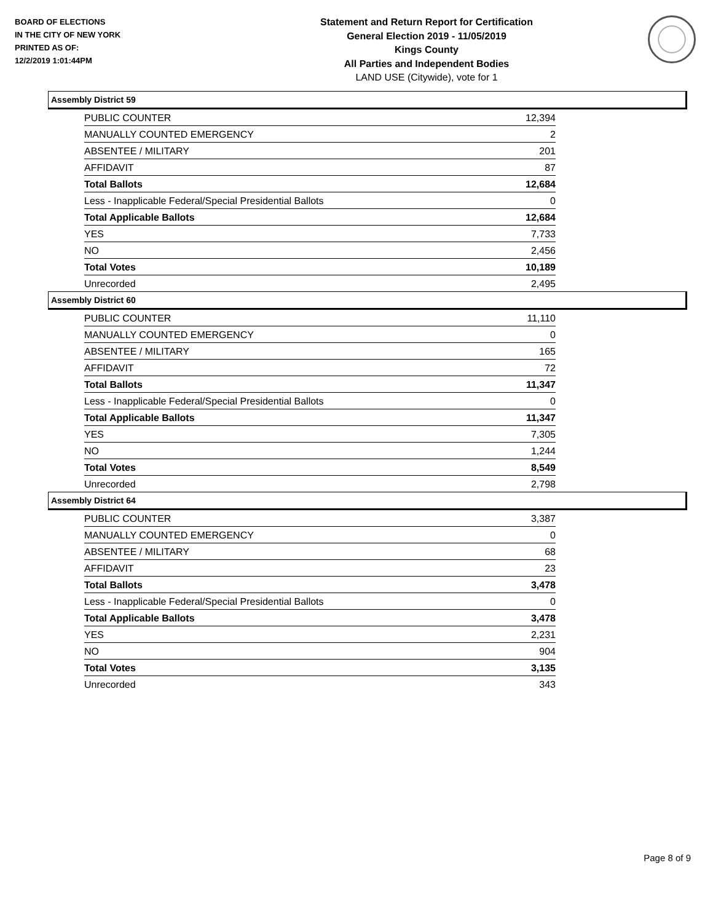BOARD OF ELECTIONS
IN THE CITY OF NEW YORK
PRINTED AS OF:
12/2/2019 1:01:44PM
Statement and Return Report for Certification
General Election 2019 - 11/05/2019
Kings County
All Parties and Independent Bodies
LAND USE (Citywide), vote for 1
Assembly District 59
| PUBLIC COUNTER | 12,394 |
| MANUALLY COUNTED EMERGENCY | 2 |
| ABSENTEE / MILITARY | 201 |
| AFFIDAVIT | 87 |
| Total Ballots | 12,684 |
| Less - Inapplicable Federal/Special Presidential Ballots | 0 |
| Total Applicable Ballots | 12,684 |
| YES | 7,733 |
| NO | 2,456 |
| Total Votes | 10,189 |
| Unrecorded | 2,495 |
Assembly District 60
| PUBLIC COUNTER | 11,110 |
| MANUALLY COUNTED EMERGENCY | 0 |
| ABSENTEE / MILITARY | 165 |
| AFFIDAVIT | 72 |
| Total Ballots | 11,347 |
| Less - Inapplicable Federal/Special Presidential Ballots | 0 |
| Total Applicable Ballots | 11,347 |
| YES | 7,305 |
| NO | 1,244 |
| Total Votes | 8,549 |
| Unrecorded | 2,798 |
Assembly District 64
| PUBLIC COUNTER | 3,387 |
| MANUALLY COUNTED EMERGENCY | 0 |
| ABSENTEE / MILITARY | 68 |
| AFFIDAVIT | 23 |
| Total Ballots | 3,478 |
| Less - Inapplicable Federal/Special Presidential Ballots | 0 |
| Total Applicable Ballots | 3,478 |
| YES | 2,231 |
| NO | 904 |
| Total Votes | 3,135 |
| Unrecorded | 343 |
Page 8 of 9